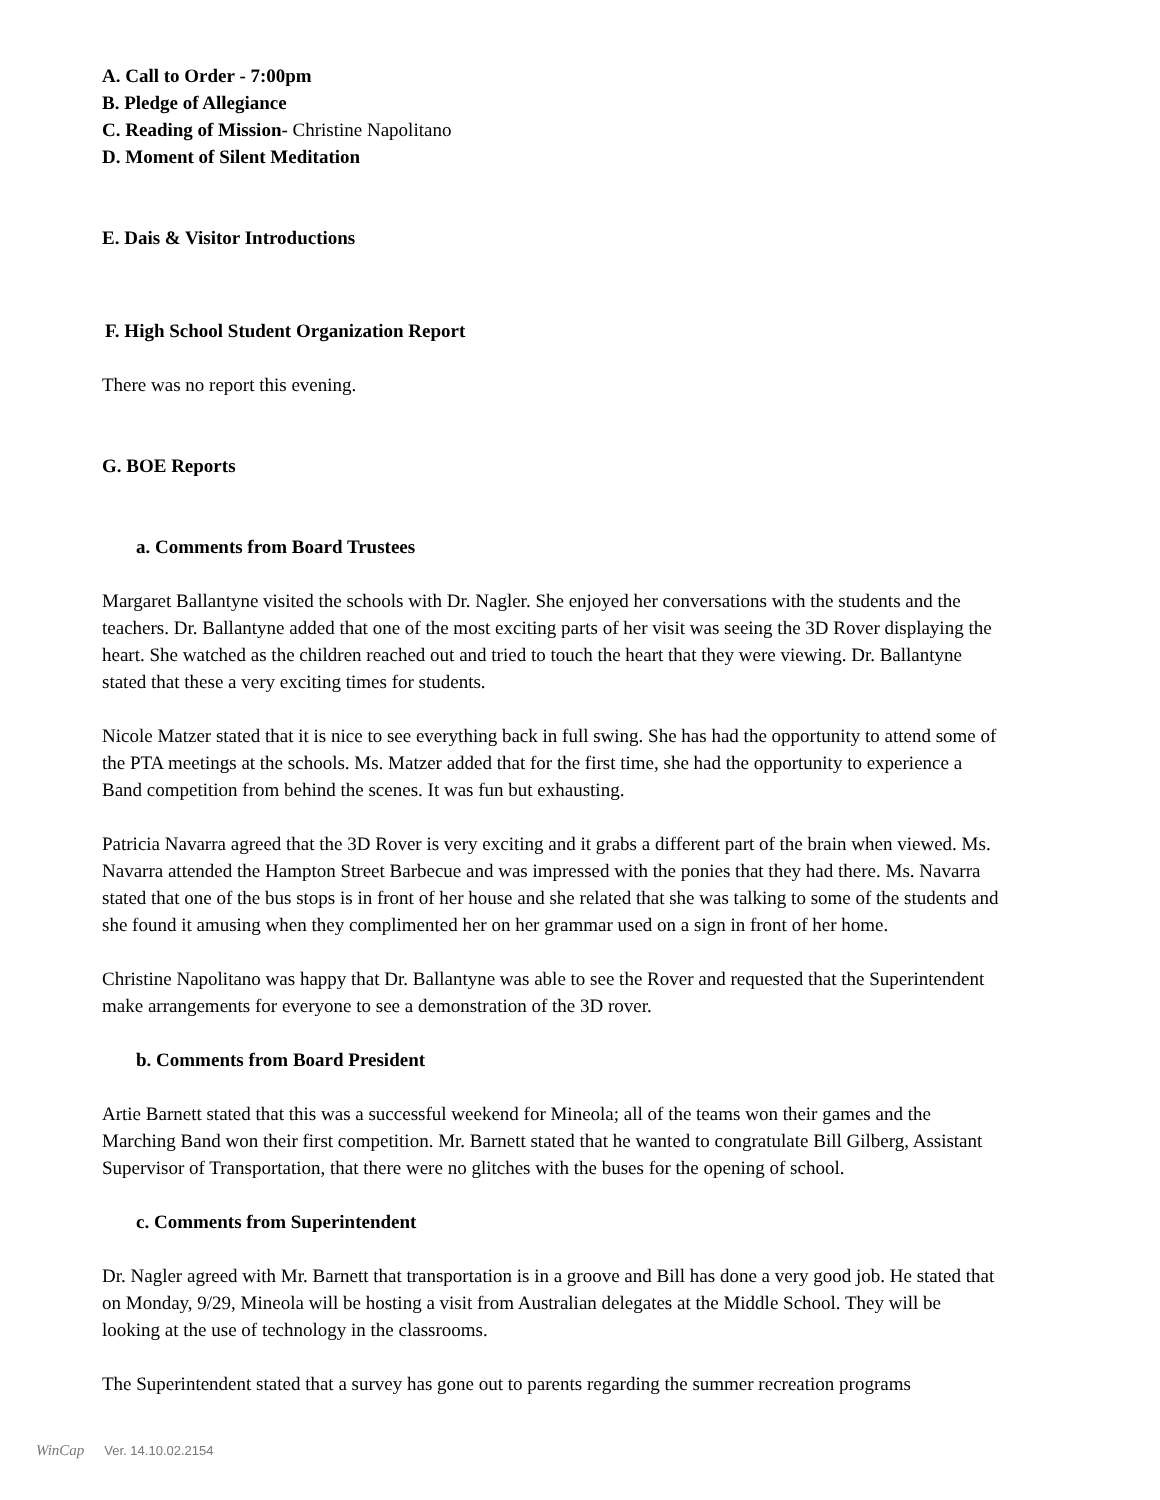A. Call to Order - 7:00pm
B. Pledge of Allegiance
C. Reading of Mission- Christine Napolitano
D. Moment of Silent Meditation
E. Dais & Visitor Introductions
F. High School Student Organization Report
There was no report this evening.
G. BOE Reports
a. Comments from Board Trustees
Margaret Ballantyne visited the schools with Dr. Nagler. She enjoyed her conversations with the students and the teachers. Dr. Ballantyne added that one of the most exciting parts of her visit was seeing the 3D Rover displaying the heart. She watched as the children reached out and tried to touch the heart that they were viewing. Dr. Ballantyne stated that these a very exciting times for students.
Nicole Matzer stated that it is nice to see everything back in full swing. She has had the opportunity to attend some of the PTA meetings at the schools. Ms. Matzer added that for the first time, she had the opportunity to experience a Band competition from behind the scenes. It was fun but exhausting.
Patricia Navarra agreed that the 3D Rover is very exciting and it grabs a different part of the brain when viewed. Ms. Navarra attended the Hampton Street Barbecue and was impressed with the ponies that they had there. Ms. Navarra stated that one of the bus stops is in front of her house and she related that she was talking to some of the students and she found it amusing when they complimented her on her grammar used on a sign in front of her home.
Christine Napolitano was happy that Dr. Ballantyne was able to see the Rover and requested that the Superintendent make arrangements for everyone to see a demonstration of the 3D rover.
b. Comments from Board President
Artie Barnett stated that this was a successful weekend for Mineola; all of the teams won their games and the Marching Band won their first competition. Mr. Barnett stated that he wanted to congratulate Bill Gilberg, Assistant Supervisor of Transportation, that there were no glitches with the buses for the opening of school.
c. Comments from Superintendent
Dr. Nagler agreed with Mr. Barnett that transportation is in a groove and Bill has done a very good job. He stated that on Monday, 9/29, Mineola will be hosting a visit from Australian delegates at the Middle School. They will be looking at the use of technology in the classrooms.
The Superintendent stated that a survey has gone out to parents regarding the summer recreation programs
WinCap Ver. 14.10.02.2154